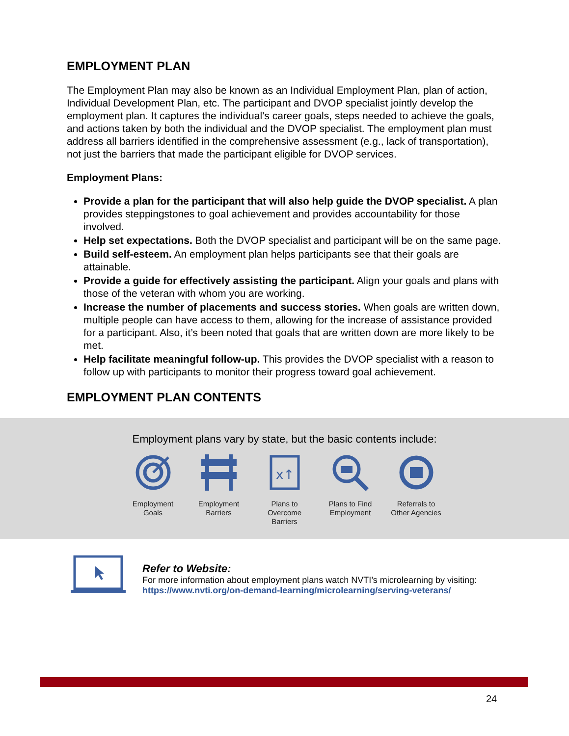EMPLOYMENT PLAN
The Employment Plan may also be known as an Individual Employment Plan, plan of action, Individual Development Plan, etc. The participant and DVOP specialist jointly develop the employment plan. It captures the individual’s career goals, steps needed to achieve the goals, and actions taken by both the individual and the DVOP specialist. The employment plan must address all barriers identified in the comprehensive assessment (e.g., lack of transportation), not just the barriers that made the participant eligible for DVOP services.
Employment Plans:
Provide a plan for the participant that will also help guide the DVOP specialist. A plan provides steppingstones to goal achievement and provides accountability for those involved.
Help set expectations. Both the DVOP specialist and participant will be on the same page.
Build self-esteem. An employment plan helps participants see that their goals are attainable.
Provide a guide for effectively assisting the participant. Align your goals and plans with those of the veteran with whom you are working.
Increase the number of placements and success stories. When goals are written down, multiple people can have access to them, allowing for the increase of assistance provided for a participant. Also, it’s been noted that goals that are written down are more likely to be met.
Help facilitate meaningful follow-up. This provides the DVOP specialist with a reason to follow up with participants to monitor their progress toward goal achievement.
EMPLOYMENT PLAN CONTENTS
Employment plans vary by state, but the basic contents include:
Employment Goals
Employment Barriers
x↑
Plans to Overcome Barriers
Plans to Find Employment
Referrals to Other Agencies
Refer to Website:
For more information about employment plans watch NVTI’s microlearning by visiting:
https://www.nvti.org/on-demand-learning/microlearning/serving-veterans/
24